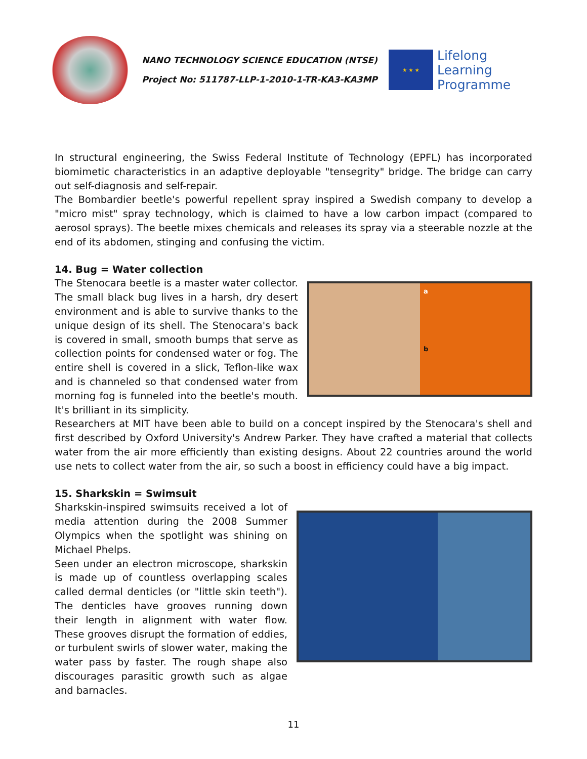NANO TECHNOLOGY SCIENCE EDUCATION (NTSE)
Project No: 511787-LLP-1-2010-1-TR-KA3-KA3MP
★ ★ ★
Lifelong
Learning
Programme
In structural engineering, the Swiss Federal Institute of Technology (EPFL) has incorporated biomimetic characteristics in an adaptive deployable "tensegrity" bridge. The bridge can carry out self-diagnosis and self-repair.
The Bombardier beetle's powerful repellent spray inspired a Swedish company to develop a "micro mist" spray technology, which is claimed to have a low carbon impact (compared to aerosol sprays). The beetle mixes chemicals and releases its spray via a steerable nozzle at the end of its abdomen, stinging and confusing the victim.
14. Bug = Water collection
The Stenocara beetle is a master water collector. The small black bug lives in a harsh, dry desert environment and is able to survive thanks to the unique design of its shell. The Stenocara's back is covered in small, smooth bumps that serve as collection points for condensed water or fog. The entire shell is covered in a slick, Teflon-like wax and is channeled so that condensed water from morning fog is funneled into the beetle's mouth. It's brilliant in its simplicity.
a
b
Researchers at MIT have been able to build on a concept inspired by the Stenocara's shell and first described by Oxford University's Andrew Parker. They have crafted a material that collects water from the air more efficiently than existing designs. About 22 countries around the world use nets to collect water from the air, so such a boost in efficiency could have a big impact.
15. Sharkskin = Swimsuit
Sharkskin-inspired swimsuits received a lot of media attention during the 2008 Summer Olympics when the spotlight was shining on Michael Phelps.
Seen under an electron microscope, sharkskin is made up of countless overlapping scales called dermal denticles (or "little skin teeth"). The denticles have grooves running down their length in alignment with water flow. These grooves disrupt the formation of eddies, or turbulent swirls of slower water, making the water pass by faster. The rough shape also discourages parasitic growth such as algae and barnacles.
11